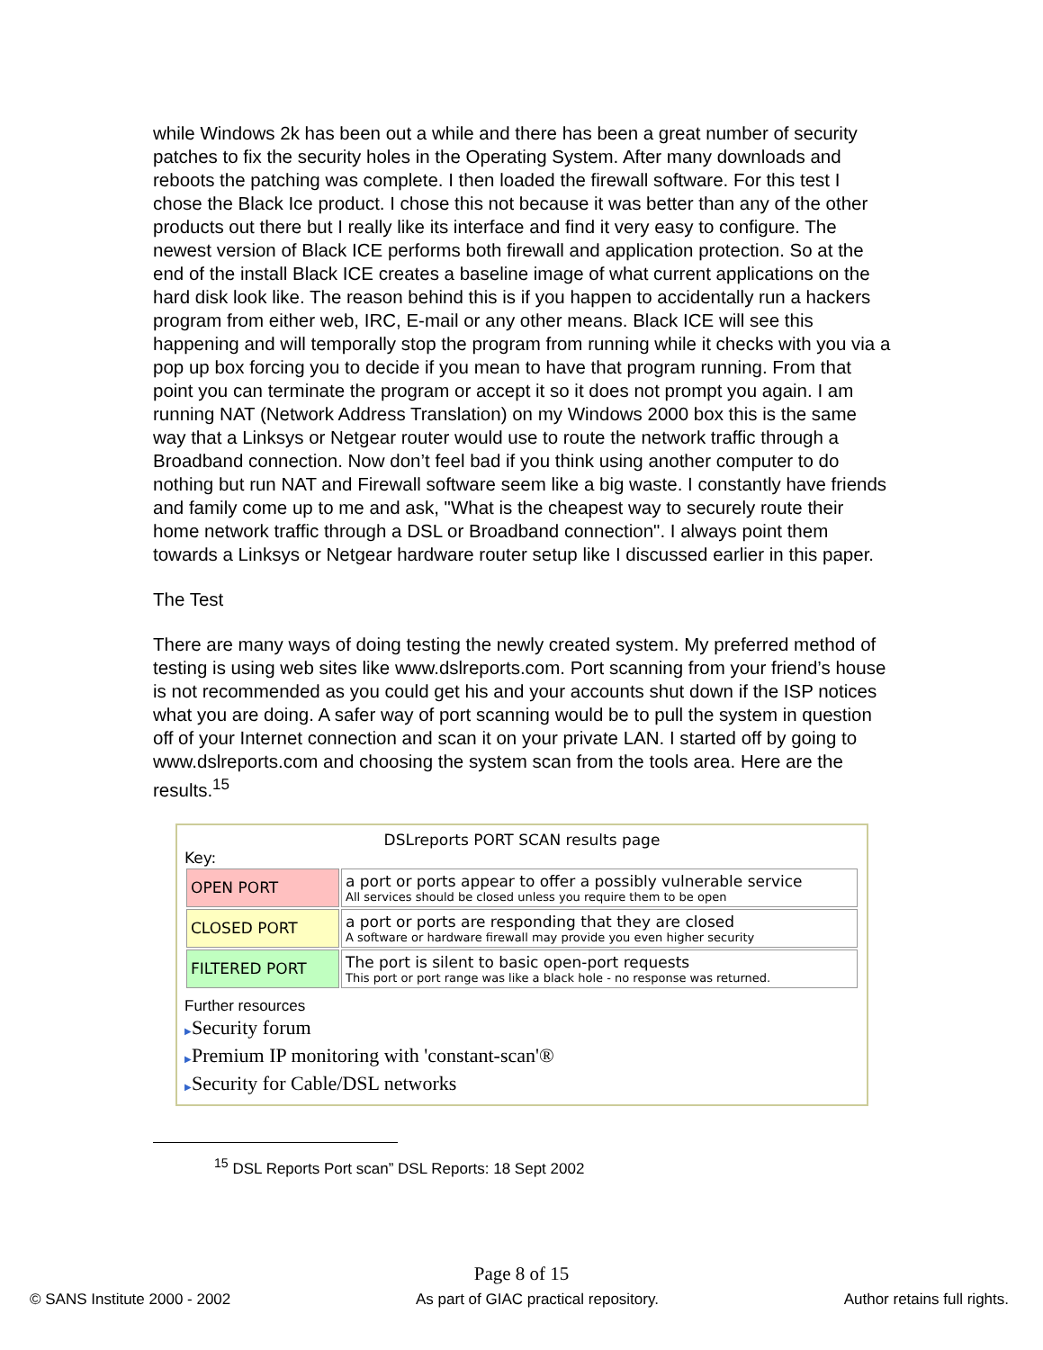while Windows 2k has been out a while and there has been a great number of security patches to fix the security holes in the Operating System. After many downloads and reboots the patching was complete. I then loaded the firewall software. For this test I chose the Black Ice product. I chose this not because it was better than any of the other products out there but I really like its interface and find it very easy to configure. The newest version of Black ICE performs both firewall and application protection. So at the end of the install Black ICE creates a baseline image of what current applications on the hard disk look like. The reason behind this is if you happen to accidentally run a hackers program from either web, IRC, E-mail or any other means. Black ICE will see this happening and will temporally stop the program from running while it checks with you via a pop up box forcing you to decide if you mean to have that program running. From that point you can terminate the program or accept it so it does not prompt you again. I am running NAT (Network Address Translation) on my Windows 2000 box this is the same way that a Linksys or Netgear router would use to route the network traffic through a Broadband connection. Now don’t feel bad if you think using another computer to do nothing but run NAT and Firewall software seem like a big waste. I constantly have friends and family come up to me and ask, "What is the cheapest way to securely route their home network traffic through a DSL or Broadband connection". I always point them towards a Linksys or Netgear hardware router setup like I discussed earlier in this paper.
The Test
There are many ways of doing testing the newly created system. My preferred method of testing is using web sites like www.dslreports.com. Port scanning from your friend’s house is not recommended as you could get his and your accounts shut down if the ISP notices what you are doing. A safer way of port scanning would be to pull the system in question off of your Internet connection and scan it on your private LAN. I started off by going to www.dslreports.com and choosing the system scan from the tools area. Here are the results.<sup>15</sup>
DSLreports PORT SCAN results page
Key:
| OPEN PORT | a port or ports appear to offer a possibly vulnerable service All services should be closed unless you require them to be open |
| CLOSED PORT | a port or ports are responding that they are closed A software or hardware firewall may provide you even higher security |
| FILTERED PORT | The port is silent to basic open-port requests This port or port range was like a black hole - no response was returned. |
Further resources
▶Security forum
▶Premium IP monitoring with 'constant-scan'®
▶Security for Cable/DSL networks
<sup>15</sup> DSL Reports Port scan” DSL Reports: 18 Sept 2002
Page 8 of 15
© SANS Institute 2000 - 2002 As part of GIAC practical repository. Author retains full rights.